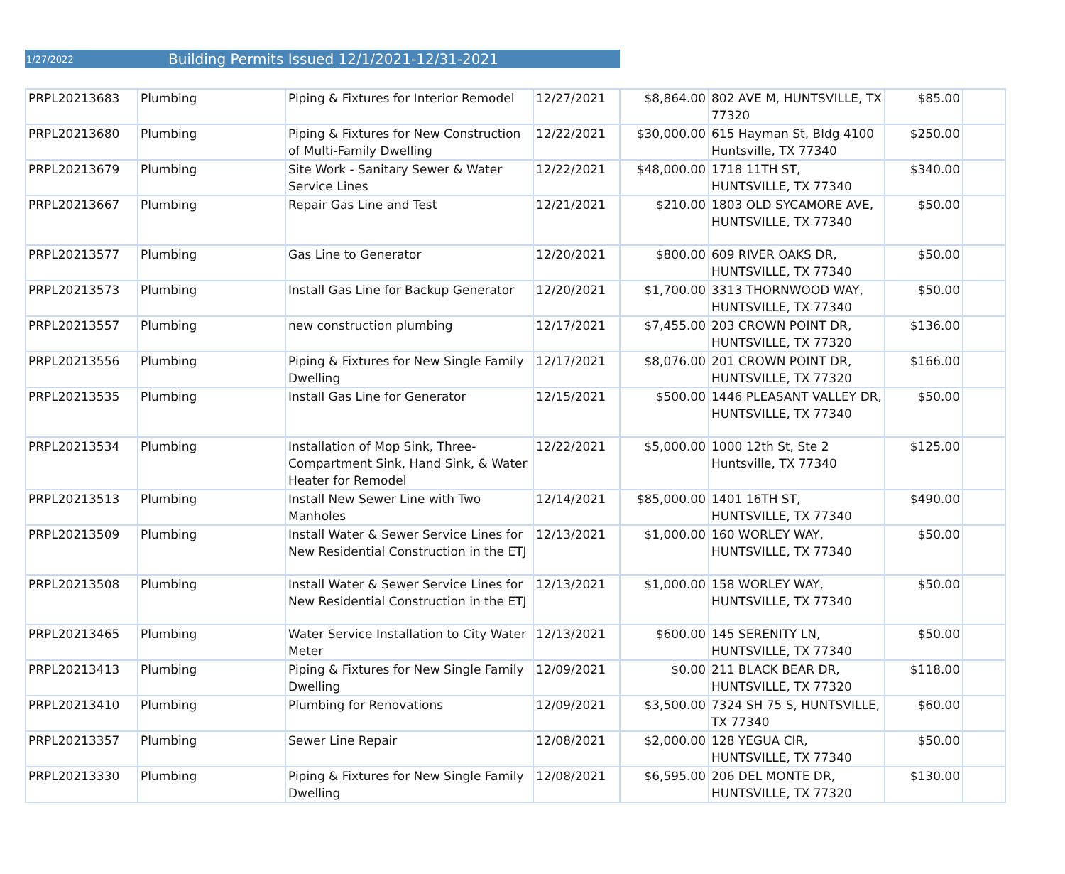1/27/2022 Building Permits Issued 12/1/2021-12/31-2021
| PRPL20213683 | Plumbing | Piping & Fixtures for Interior Remodel | 12/27/2021 | $8,864.00 | 802 AVE M, HUNTSVILLE, TX 77320 | $85.00 | |
| PRPL20213680 | Plumbing | Piping & Fixtures for New Construction of Multi-Family Dwelling | 12/22/2021 | $30,000.00 | 615 Hayman St, Bldg 4100 Huntsville, TX 77340 | $250.00 | |
| PRPL20213679 | Plumbing | Site Work - Sanitary Sewer & Water Service Lines | 12/22/2021 | $48,000.00 | 1718 11TH ST, HUNTSVILLE, TX 77340 | $340.00 | |
| PRPL20213667 | Plumbing | Repair Gas Line and Test | 12/21/2021 | $210.00 | 1803 OLD SYCAMORE AVE, HUNTSVILLE, TX 77340 | $50.00 | |
| PRPL20213577 | Plumbing | Gas Line to Generator | 12/20/2021 | $800.00 | 609 RIVER OAKS DR, HUNTSVILLE, TX 77340 | $50.00 | |
| PRPL20213573 | Plumbing | Install Gas Line for Backup Generator | 12/20/2021 | $1,700.00 | 3313 THORNWOOD WAY, HUNTSVILLE, TX 77340 | $50.00 | |
| PRPL20213557 | Plumbing | new construction plumbing | 12/17/2021 | $7,455.00 | 203 CROWN POINT DR, HUNTSVILLE, TX 77320 | $136.00 | |
| PRPL20213556 | Plumbing | Piping & Fixtures for New Single Family Dwelling | 12/17/2021 | $8,076.00 | 201 CROWN POINT DR, HUNTSVILLE, TX 77320 | $166.00 | |
| PRPL20213535 | Plumbing | Install Gas Line for Generator | 12/15/2021 | $500.00 | 1446 PLEASANT VALLEY DR, HUNTSVILLE, TX 77340 | $50.00 | |
| PRPL20213534 | Plumbing | Installation of Mop Sink, Three-Compartment Sink, Hand Sink, & Water Heater for Remodel | 12/22/2021 | $5,000.00 | 1000 12th St, Ste 2 Huntsville, TX 77340 | $125.00 | |
| PRPL20213513 | Plumbing | Install New Sewer Line with Two Manholes | 12/14/2021 | $85,000.00 | 1401 16TH ST, HUNTSVILLE, TX 77340 | $490.00 | |
| PRPL20213509 | Plumbing | Install Water & Sewer Service Lines for New Residential Construction in the ETJ | 12/13/2021 | $1,000.00 | 160 WORLEY WAY, HUNTSVILLE, TX 77340 | $50.00 | |
| PRPL20213508 | Plumbing | Install Water & Sewer Service Lines for New Residential Construction in the ETJ | 12/13/2021 | $1,000.00 | 158 WORLEY WAY, HUNTSVILLE, TX 77340 | $50.00 | |
| PRPL20213465 | Plumbing | Water Service Installation to City Water Meter | 12/13/2021 | $600.00 | 145 SERENITY LN, HUNTSVILLE, TX 77340 | $50.00 | |
| PRPL20213413 | Plumbing | Piping & Fixtures for New Single Family Dwelling | 12/09/2021 | $0.00 | 211 BLACK BEAR DR, HUNTSVILLE, TX 77320 | $118.00 | |
| PRPL20213410 | Plumbing | Plumbing for Renovations | 12/09/2021 | $3,500.00 | 7324 SH 75 S, HUNTSVILLE, TX 77340 | $60.00 | |
| PRPL20213357 | Plumbing | Sewer Line Repair | 12/08/2021 | $2,000.00 | 128 YEGUA CIR, HUNTSVILLE, TX 77340 | $50.00 | |
| PRPL20213330 | Plumbing | Piping & Fixtures for New Single Family Dwelling | 12/08/2021 | $6,595.00 | 206 DEL MONTE DR, HUNTSVILLE, TX 77320 | $130.00 | |